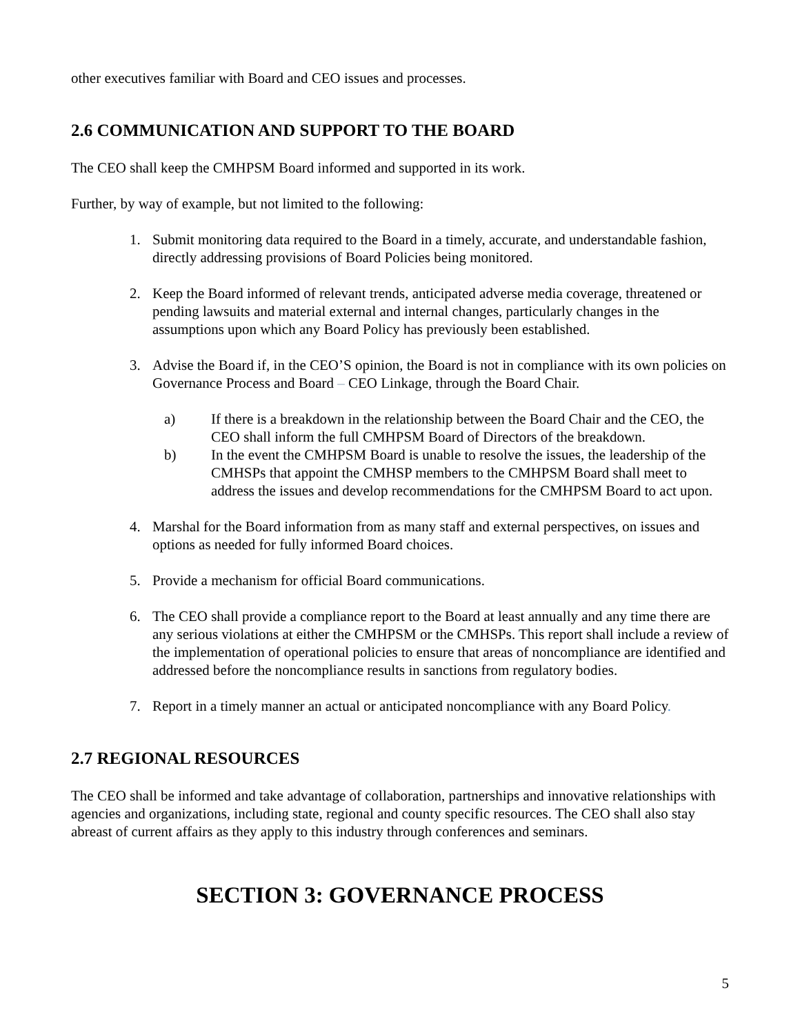other executives familiar with Board and CEO issues and processes.
2.6 COMMUNICATION AND SUPPORT TO THE BOARD
The CEO shall keep the CMHPSM Board informed and supported in its work.
Further, by way of example, but not limited to the following:
1. Submit monitoring data required to the Board in a timely, accurate, and understandable fashion, directly addressing provisions of Board Policies being monitored.
2. Keep the Board informed of relevant trends, anticipated adverse media coverage, threatened or pending lawsuits and material external and internal changes, particularly changes in the assumptions upon which any Board Policy has previously been established.
3. Advise the Board if, in the CEO’S opinion, the Board is not in compliance with its own policies on Governance Process and Board – CEO Linkage, through the Board Chair.
a) If there is a breakdown in the relationship between the Board Chair and the CEO, the CEO shall inform the full CMHPSM Board of Directors of the breakdown.
b) In the event the CMHPSM Board is unable to resolve the issues, the leadership of the CMHSPs that appoint the CMHSP members to the CMHPSM Board shall meet to address the issues and develop recommendations for the CMHPSM Board to act upon.
4. Marshal for the Board information from as many staff and external perspectives, on issues and options as needed for fully informed Board choices.
5. Provide a mechanism for official Board communications.
6. The CEO shall provide a compliance report to the Board at least annually and any time there are any serious violations at either the CMHPSM or the CMHSPs. This report shall include a review of the implementation of operational policies to ensure that areas of noncompliance are identified and addressed before the noncompliance results in sanctions from regulatory bodies.
7. Report in a timely manner an actual or anticipated noncompliance with any Board Policy.
2.7 REGIONAL RESOURCES
The CEO shall be informed and take advantage of collaboration, partnerships and innovative relationships with agencies and organizations, including state, regional and county specific resources. The CEO shall also stay abreast of current affairs as they apply to this industry through conferences and seminars.
SECTION 3: GOVERNANCE PROCESS
5